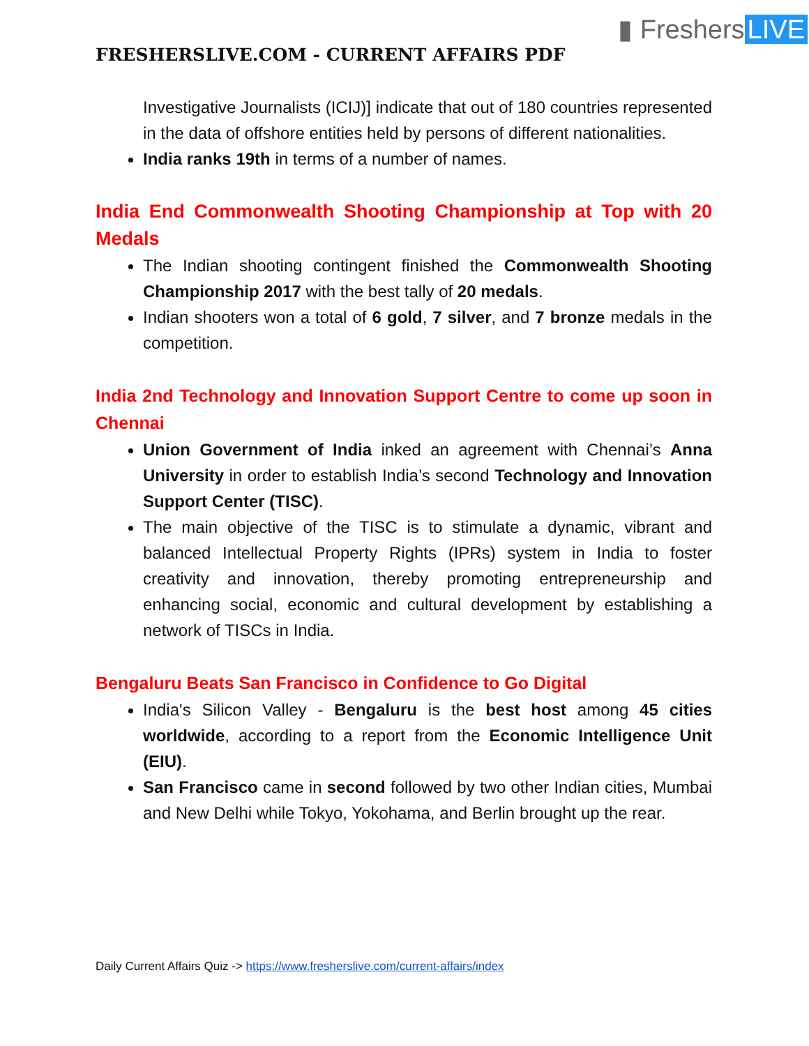▮ Freshers LIVE
FRESHERSLIVE.COM - CURRENT AFFAIRS PDF
Investigative Journalists (ICIJ)] indicate that out of 180 countries represented in the data of offshore entities held by persons of different nationalities.
India ranks 19th in terms of a number of names.
India End Commonwealth Shooting Championship at Top with 20 Medals
The Indian shooting contingent finished the Commonwealth Shooting Championship 2017 with the best tally of 20 medals.
Indian shooters won a total of 6 gold, 7 silver, and 7 bronze medals in the competition.
India 2nd Technology and Innovation Support Centre to come up soon in Chennai
Union Government of India inked an agreement with Chennai’s Anna University in order to establish India’s second Technology and Innovation Support Center (TISC).
The main objective of the TISC is to stimulate a dynamic, vibrant and balanced Intellectual Property Rights (IPRs) system in India to foster creativity and innovation, thereby promoting entrepreneurship and enhancing social, economic and cultural development by establishing a network of TISCs in India.
Bengaluru Beats San Francisco in Confidence to Go Digital
India's Silicon Valley - Bengaluru is the best host among 45 cities worldwide, according to a report from the Economic Intelligence Unit (EIU).
San Francisco came in second followed by two other Indian cities, Mumbai and New Delhi while Tokyo, Yokohama, and Berlin brought up the rear.
Daily Current Affairs Quiz -> https://www.fresherslive.com/current-affairs/index